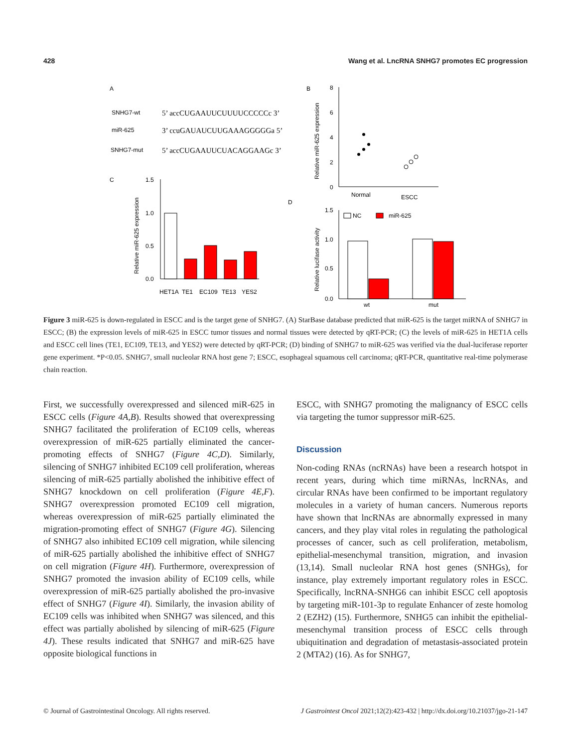428 Wang et al. LncRNA SNHG7 promotes EC progression
A
SNHG7-wt
5’ accCUGAAUUCUUUUCCCCCc 3’
miR-625
3’ ccuGAUAUCUUGAAAGGGGGa 5’
SNHG7-mut
5’ accCUGAAUUCUACAGGAAGc 3’
C
1.5
1.0
0.5
0.0
HET1A
TE1
EC109
TE13
YES2
Relative miR-625 expression
B
8
6
4
2
0
Normal
ESCC
Relative miR-625 expression
D
1.5
1.0
0.5
0.0
NC
miR-625
wt
mut
Relative lucifase activity
Figure 3 miR-625 is down-regulated in ESCC and is the target gene of SNHG7. (A) StarBase database predicted that miR-625 is the target miRNA of SNHG7 in ESCC; (B) the expression levels of miR-625 in ESCC tumor tissues and normal tissues were detected by qRT-PCR; (C) the levels of miR-625 in HET1A cells and ESCC cell lines (TE1, EC109, TE13, and YES2) were detected by qRT-PCR; (D) binding of SNHG7 to miR-625 was verified via the dual-luciferase reporter gene experiment. *P<0.05. SNHG7, small nucleolar RNA host gene 7; ESCC, esophageal squamous cell carcinoma; qRT-PCR, quantitative real-time polymerase chain reaction.
First, we successfully overexpressed and silenced miR-625 in ESCC cells (Figure 4A,B). Results showed that overexpressing SNHG7 facilitated the proliferation of EC109 cells, whereas overexpression of miR-625 partially eliminated the cancer-promoting effects of SNHG7 (Figure 4C,D). Similarly, silencing of SNHG7 inhibited EC109 cell proliferation, whereas silencing of miR-625 partially abolished the inhibitive effect of SNHG7 knockdown on cell proliferation (Figure 4E,F). SNHG7 overexpression promoted EC109 cell migration, whereas overexpression of miR-625 partially eliminated the migration-promoting effect of SNHG7 (Figure 4G). Silencing of SNHG7 also inhibited EC109 cell migration, while silencing of miR-625 partially abolished the inhibitive effect of SNHG7 on cell migration (Figure 4H). Furthermore, overexpression of SNHG7 promoted the invasion ability of EC109 cells, while overexpression of miR-625 partially abolished the pro-invasive effect of SNHG7 (Figure 4I). Similarly, the invasion ability of EC109 cells was inhibited when SNHG7 was silenced, and this effect was partially abolished by silencing of miR-625 (Figure 4J). These results indicated that SNHG7 and miR-625 have opposite biological functions in
ESCC, with SNHG7 promoting the malignancy of ESCC cells via targeting the tumor suppressor miR-625.
Discussion
Non-coding RNAs (ncRNAs) have been a research hotspot in recent years, during which time miRNAs, lncRNAs, and circular RNAs have been confirmed to be important regulatory molecules in a variety of human cancers. Numerous reports have shown that lncRNAs are abnormally expressed in many cancers, and they play vital roles in regulating the pathological processes of cancer, such as cell proliferation, metabolism, epithelial-mesenchymal transition, migration, and invasion (13,14). Small nucleolar RNA host genes (SNHGs), for instance, play extremely important regulatory roles in ESCC. Specifically, lncRNA-SNHG6 can inhibit ESCC cell apoptosis by targeting miR-101-3p to regulate Enhancer of zeste homolog 2 (EZH2) (15). Furthermore, SNHG5 can inhibit the epithelial-mesenchymal transition process of ESCC cells through ubiquitination and degradation of metastasis-associated protein 2 (MTA2) (16). As for SNHG7,
© Journal of Gastrointestinal Oncology. All rights reserved. J Gastrointest Oncol 2021;12(2):423-432 | http://dx.doi.org/10.21037/jgo-21-147